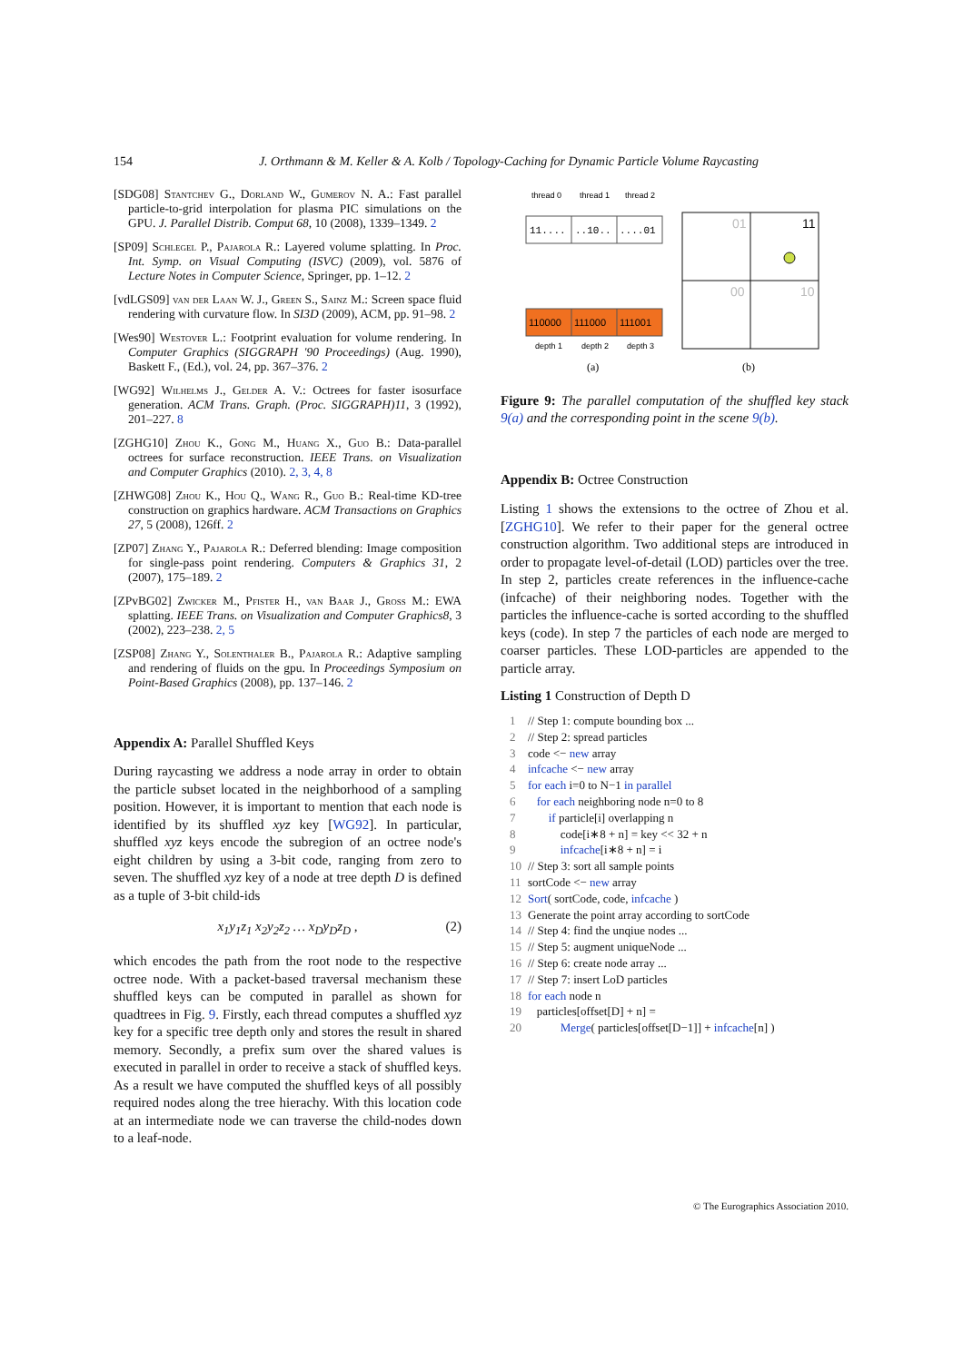154
J. Orthmann & M. Keller & A. Kolb / Topology-Caching for Dynamic Particle Volume Raycasting
[SDG08] Stantchev G., Dorland W., Gumerov N. A.: Fast parallel particle-to-grid interpolation for plasma PIC simulations on the GPU. J. Parallel Distrib. Comput 68, 10 (2008), 1339–1349. 2
[SP09] Schlegel P., Pajarola R.: Layered volume splatting. In Proc. Int. Symp. on Visual Computing (ISVC) (2009), vol. 5876 of Lecture Notes in Computer Science, Springer, pp. 1–12. 2
[vdLGS09] van der Laan W. J., Green S., Sainz M.: Screen space fluid rendering with curvature flow. In SI3D (2009), ACM, pp. 91–98. 2
[Wes90] Westover L.: Footprint evaluation for volume rendering. In Computer Graphics (SIGGRAPH '90 Proceedings) (Aug. 1990), Baskett F., (Ed.), vol. 24, pp. 367–376. 2
[WG92] Wilhelms J., Gelder A. V.: Octrees for faster isosurface generation. ACM Trans. Graph. (Proc. SIGGRAPH)11, 3 (1992), 201–227. 8
[ZGHG10] Zhou K., Gong M., Huang X., Guo B.: Data-parallel octrees for surface reconstruction. IEEE Trans. on Visualization and Computer Graphics (2010). 2, 3, 4, 8
[ZHWG08] Zhou K., Hou Q., Wang R., Guo B.: Real-time KD-tree construction on graphics hardware. ACM Transactions on Graphics 27, 5 (2008), 126ff. 2
[ZP07] Zhang Y., Pajarola R.: Deferred blending: Image composition for single-pass point rendering. Computers & Graphics 31, 2 (2007), 175–189. 2
[ZPvBG02] Zwicker M., Pfister H., van Baar J., Gross M.: EWA splatting. IEEE Trans. on Visualization and Computer Graphics8, 3 (2002), 223–238. 2, 5
[ZSP08] Zhang Y., Solenthaler B., Pajarola R.: Adaptive sampling and rendering of fluids on the gpu. In Proceedings Symposium on Point-Based Graphics (2008), pp. 137–146. 2
Appendix A: Parallel Shuffled Keys
During raycasting we address a node array in order to obtain the particle subset located in the neighborhood of a sampling position. However, it is important to mention that each node is identified by its shuffled xyz key [WG92]. In particular, shuffled xyz keys encode the subregion of an octree node's eight children by using a 3-bit code, ranging from zero to seven. The shuffled xyz key of a node at tree depth D is defined as a tuple of 3-bit child-ids
x<sub>1</sub>y<sub>1</sub>z<sub>1</sub> x<sub>2</sub>y<sub>2</sub>z<sub>2</sub> … x<sub>D</sub>y<sub>D</sub>z<sub>D</sub> , (2)
which encodes the path from the root node to the respective octree node. With a packet-based traversal mechanism these shuffled keys can be computed in parallel as shown for quadtrees in Fig. 9. Firstly, each thread computes a shuffled xyz key for a specific tree depth only and stores the result in shared memory. Secondly, a prefix sum over the shared values is executed in parallel in order to receive a stack of shuffled keys. As a result we have computed the shuffled keys of all possibly required nodes along the tree hierachy. With this location code at an intermediate node we can traverse the child-nodes down to a leaf-node.
thread 0
thread 1
thread 2
11....
..10..
....01
110000
111000
111001
depth 1
depth 2
depth 3
(a)
01
11
00
10
(b)
Figure 9: The parallel computation of the shuffled key stack 9(a) and the corresponding point in the scene 9(b).
Appendix B: Octree Construction
Listing 1 shows the extensions to the octree of Zhou et al. [ZGHG10]. We refer to their paper for the general octree construction algorithm. Two additional steps are introduced in order to propagate level-of-detail (LOD) particles over the tree. In step 2, particles create references in the influence-cache (infcache) of their neighboring nodes. Together with the particles the influence-cache is sorted according to the shuffled keys (code). In step 7 the particles of each node are merged to coarser particles. These LOD-particles are appended to the particle array.
Listing 1 Construction of Depth D
1 // Step 1: compute bounding box ...
2 // Step 2: spread particles
3 code <− new array
4 infcache <− new array
5 for each i=0 to N−1 in parallel
6 for each neighboring node n=0 to 8
7 if particle[i] overlapping n
8 code[i∗8 + n] = key << 32 + n
9 infcache[i∗8 + n] = i
10 // Step 3: sort all sample points
11 sortCode <− new array
12 Sort( sortCode, code, infcache )
13 Generate the point array according to sortCode
14 // Step 4: find the unqiue nodes ...
15 // Step 5: augment uniqueNode ...
16 // Step 6: create node array ...
17 // Step 7: insert LoD particles
18 for each node n
19 particles[offset[D] + n] =
20 Merge( particles[offset[D−1]] + infcache[n] )
© The Eurographics Association 2010.